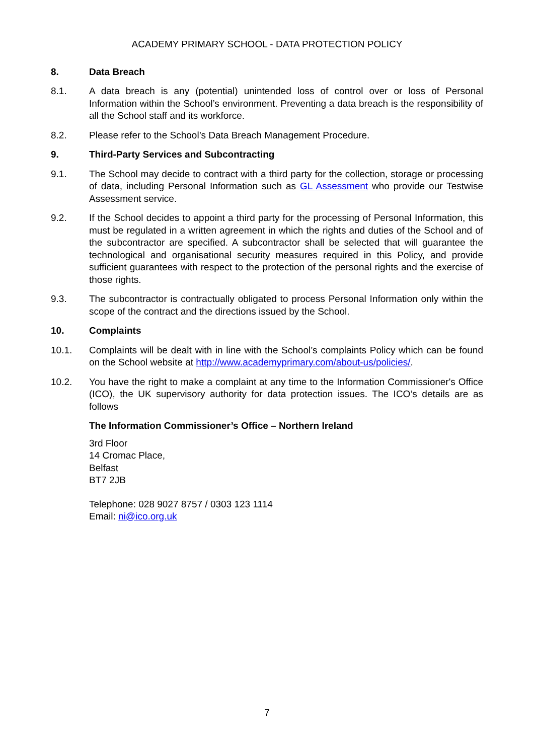ACADEMY PRIMARY SCHOOL - DATA PROTECTION POLICY
8. Data Breach
8.1. A data breach is any (potential) unintended loss of control over or loss of Personal Information within the School’s environment. Preventing a data breach is the responsibility of all the School staff and its workforce.
8.2. Please refer to the School’s Data Breach Management Procedure.
9. Third-Party Services and Subcontracting
9.1. The School may decide to contract with a third party for the collection, storage or processing of data, including Personal Information such as GL Assessment who provide our Testwise Assessment service.
9.2. If the School decides to appoint a third party for the processing of Personal Information, this must be regulated in a written agreement in which the rights and duties of the School and of the subcontractor are specified. A subcontractor shall be selected that will guarantee the technological and organisational security measures required in this Policy, and provide sufficient guarantees with respect to the protection of the personal rights and the exercise of those rights.
9.3. The subcontractor is contractually obligated to process Personal Information only within the scope of the contract and the directions issued by the School.
10. Complaints
10.1. Complaints will be dealt with in line with the School’s complaints Policy which can be found on the School website at http://www.academyprimary.com/about-us/policies/.
10.2. You have the right to make a complaint at any time to the Information Commissioner's Office (ICO), the UK supervisory authority for data protection issues. The ICO’s details are as follows
The Information Commissioner’s Office – Northern Ireland
3rd Floor
14 Cromac Place,
Belfast
BT7 2JB
Telephone: 028 9027 8757 / 0303 123 1114
Email: ni@ico.org.uk
7